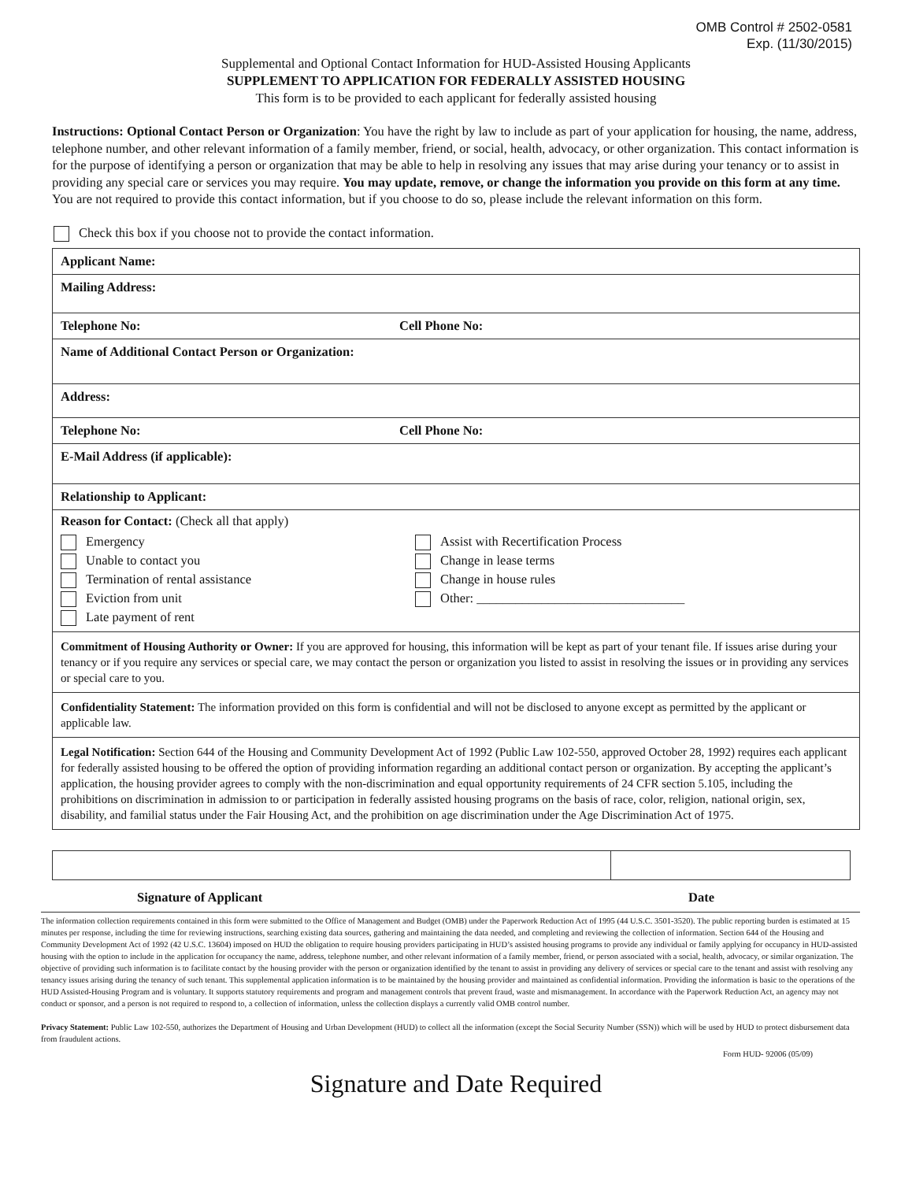OMB Control # 2502-0581
Exp. (11/30/2015)
Supplemental and Optional Contact Information for HUD-Assisted Housing Applicants
SUPPLEMENT TO APPLICATION FOR FEDERALLY ASSISTED HOUSING
This form is to be provided to each applicant for federally assisted housing
Instructions: Optional Contact Person or Organization: You have the right by law to include as part of your application for housing, the name, address, telephone number, and other relevant information of a family member, friend, or social, health, advocacy, or other organization. This contact information is for the purpose of identifying a person or organization that may be able to help in resolving any issues that may arise during your tenancy or to assist in providing any special care or services you may require. You may update, remove, or change the information you provide on this form at any time. You are not required to provide this contact information, but if you choose to do so, please include the relevant information on this form.
Check this box if you choose not to provide the contact information.
Applicant Name:
Mailing Address:
Telephone No: Cell Phone No:
Name of Additional Contact Person or Organization:
Address:
Telephone No: Cell Phone No:
E-Mail Address (if applicable):
Relationship to Applicant:
Reason for Contact: (Check all that apply)
Emergency
Unable to contact you
Termination of rental assistance
Eviction from unit
Late payment of rent
Assist with Recertification Process
Change in lease terms
Change in house rules
Other: ________________________________
Commitment of Housing Authority or Owner: If you are approved for housing, this information will be kept as part of your tenant file. If issues arise during your tenancy or if you require any services or special care, we may contact the person or organization you listed to assist in resolving the issues or in providing any services or special care to you.
Confidentiality Statement: The information provided on this form is confidential and will not be disclosed to anyone except as permitted by the applicant or applicable law.
Legal Notification: Section 644 of the Housing and Community Development Act of 1992 (Public Law 102-550, approved October 28, 1992) requires each applicant for federally assisted housing to be offered the option of providing information regarding an additional contact person or organization. By accepting the applicant’s application, the housing provider agrees to comply with the non-discrimination and equal opportunity requirements of 24 CFR section 5.105, including the prohibitions on discrimination in admission to or participation in federally assisted housing programs on the basis of race, color, religion, national origin, sex, disability, and familial status under the Fair Housing Act, and the prohibition on age discrimination under the Age Discrimination Act of 1975.
Signature of Applicant Date
The information collection requirements contained in this form were submitted to the Office of Management and Budget (OMB) under the Paperwork Reduction Act of 1995 (44 U.S.C. 3501-3520). The public reporting burden is estimated at 15 minutes per response, including the time for reviewing instructions, searching existing data sources, gathering and maintaining the data needed, and completing and reviewing the collection of information. Section 644 of the Housing and Community Development Act of 1992 (42 U.S.C. 13604) imposed on HUD the obligation to require housing providers participating in HUD’s assisted housing programs to provide any individual or family applying for occupancy in HUD-assisted housing with the option to include in the application for occupancy the name, address, telephone number, and other relevant information of a family member, friend, or person associated with a social, health, advocacy, or similar organization. The objective of providing such information is to facilitate contact by the housing provider with the person or organization identified by the tenant to assist in providing any delivery of services or special care to the tenant and assist with resolving any tenancy issues arising during the tenancy of such tenant. This supplemental application information is to be maintained by the housing provider and maintained as confidential information. Providing the information is basic to the operations of the HUD Assisted-Housing Program and is voluntary. It supports statutory requirements and program and management controls that prevent fraud, waste and mismanagement. In accordance with the Paperwork Reduction Act, an agency may not conduct or sponsor, and a person is not required to respond to, a collection of information, unless the collection displays a currently valid OMB control number.
Privacy Statement: Public Law 102-550, authorizes the Department of Housing and Urban Development (HUD) to collect all the information (except the Social Security Number (SSN)) which will be used by HUD to protect disbursement data from fraudulent actions.
Form HUD- 92006 (05/09)
Signature and Date Required